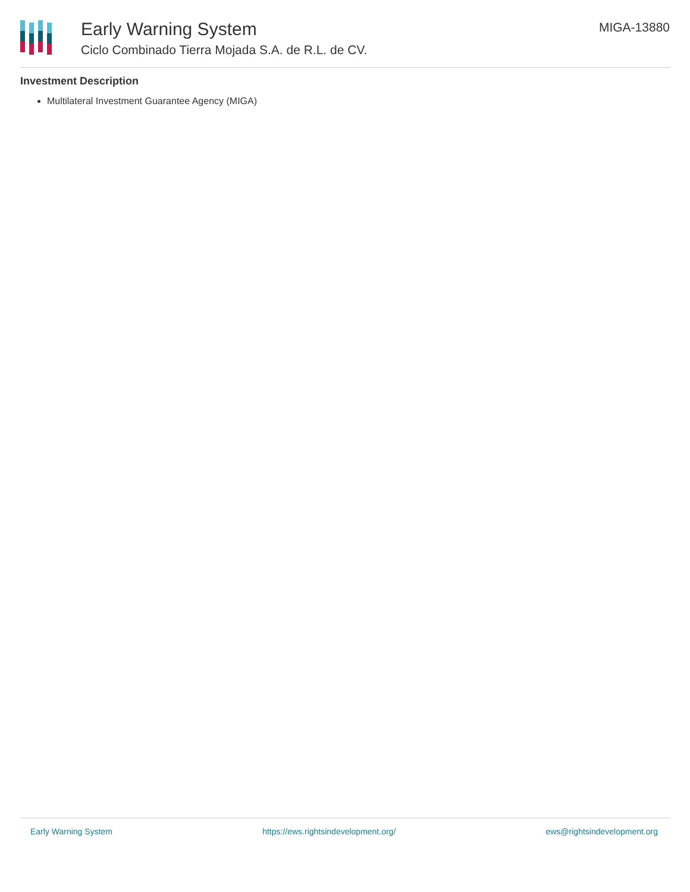Early Warning System
Ciclo Combinado Tierra Mojada S.A. de R.L. de CV.
MIGA-13880
Investment Description
Multilateral Investment Guarantee Agency (MIGA)
Early Warning System https://ews.rightsindevelopment.org/ ews@rightsindevelopment.org